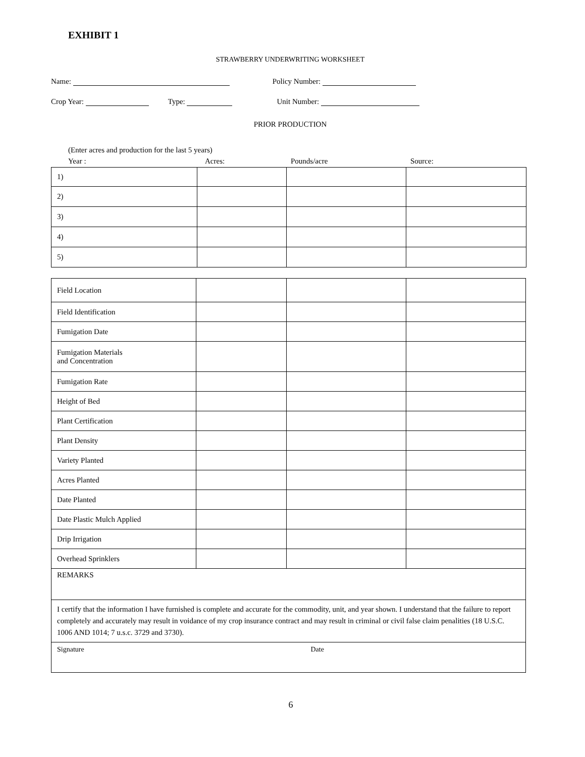EXHIBIT 1
STRAWBERRY UNDERWRITING WORKSHEET
Name: Policy Number:
Crop Year: Type: Unit Number:
PRIOR PRODUCTION
(Enter acres and production for the last 5 years)
Year : Acres: Pounds/acre Source:
| 1) | | | |
| 2) | | | |
| 3) | | | |
| 4) | | | |
| 5) | | | |
| Field Location | | | |
| Field Identification | | | |
| Fumigation Date | | | |
| Fumigation Materials and Concentration | | | |
| Fumigation Rate | | | |
| Height of Bed | | | |
| Plant Certification | | | |
| Plant Density | | | |
| Variety Planted | | | |
| Acres Planted | | | |
| Date Planted | | | |
| Date Plastic Mulch Applied | | | |
| Drip Irrigation | | | |
| Overhead Sprinklers | | | |
| REMARKS | | | |
| I certify that the information I have furnished is complete and accurate for the commodity, unit, and year shown. I understand that the failure to report completely and accurately may result in voidance of my crop insurance contract and may result in criminal or civil false claim penalities (18 U.S.C. 1006 AND 1014; 7 u.s.c. 3729 and 3730). | | | |
| Signature Date | | | |
6